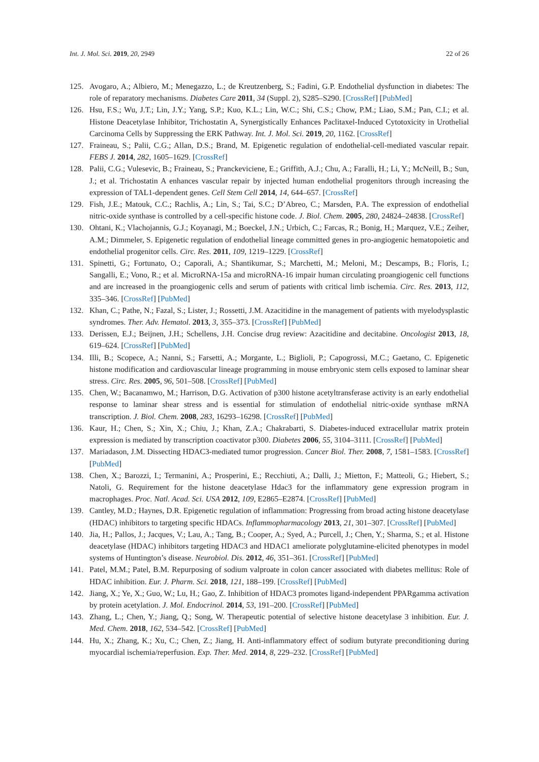Int. J. Mol. Sci. 2019, 20, 2949 22 of 26
125. Avogaro, A.; Albiero, M.; Menegazzo, L.; de Kreutzenberg, S.; Fadini, G.P. Endothelial dysfunction in diabetes: The role of reparatory mechanisms. Diabetes Care 2011, 34 (Suppl. 2), S285–S290. [CrossRef] [PubMed]
126. Hsu, F.S.; Wu, J.T.; Lin, J.Y.; Yang, S.P.; Kuo, K.L.; Lin, W.C.; Shi, C.S.; Chow, P.M.; Liao, S.M.; Pan, C.I.; et al. Histone Deacetylase Inhibitor, Trichostatin A, Synergistically Enhances Paclitaxel-Induced Cytotoxicity in Urothelial Carcinoma Cells by Suppressing the ERK Pathway. Int. J. Mol. Sci. 2019, 20, 1162. [CrossRef]
127. Fraineau, S.; Palii, C.G.; Allan, D.S.; Brand, M. Epigenetic regulation of endothelial-cell-mediated vascular repair. FEBS J. 2014, 282, 1605–1629. [CrossRef]
128. Palii, C.G.; Vulesevic, B.; Fraineau, S.; Pranckeviciene, E.; Griffith, A.J.; Chu, A.; Faralli, H.; Li, Y.; McNeill, B.; Sun, J.; et al. Trichostatin A enhances vascular repair by injected human endothelial progenitors through increasing the expression of TAL1-dependent genes. Cell Stem Cell 2014, 14, 644–657. [CrossRef]
129. Fish, J.E.; Matouk, C.C.; Rachlis, A.; Lin, S.; Tai, S.C.; D’Abreo, C.; Marsden, P.A. The expression of endothelial nitric-oxide synthase is controlled by a cell-specific histone code. J. Biol. Chem. 2005, 280, 24824–24838. [CrossRef]
130. Ohtani, K.; Vlachojannis, G.J.; Koyanagi, M.; Boeckel, J.N.; Urbich, C.; Farcas, R.; Bonig, H.; Marquez, V.E.; Zeiher, A.M.; Dimmeler, S. Epigenetic regulation of endothelial lineage committed genes in pro-angiogenic hematopoietic and endothelial progenitor cells. Circ. Res. 2011, 109, 1219–1229. [CrossRef]
131. Spinetti, G.; Fortunato, O.; Caporali, A.; Shantikumar, S.; Marchetti, M.; Meloni, M.; Descamps, B.; Floris, I.; Sangalli, E.; Vono, R.; et al. MicroRNA-15a and microRNA-16 impair human circulating proangiogenic cell functions and are increased in the proangiogenic cells and serum of patients with critical limb ischemia. Circ. Res. 2013, 112, 335–346. [CrossRef] [PubMed]
132. Khan, C.; Pathe, N.; Fazal, S.; Lister, J.; Rossetti, J.M. Azacitidine in the management of patients with myelodysplastic syndromes. Ther. Adv. Hematol. 2013, 3, 355–373. [CrossRef] [PubMed]
133. Derissen, E.J.; Beijnen, J.H.; Schellens, J.H. Concise drug review: Azacitidine and decitabine. Oncologist 2013, 18, 619–624. [CrossRef] [PubMed]
134. Illi, B.; Scopece, A.; Nanni, S.; Farsetti, A.; Morgante, L.; Biglioli, P.; Capogrossi, M.C.; Gaetano, C. Epigenetic histone modification and cardiovascular lineage programming in mouse embryonic stem cells exposed to laminar shear stress. Circ. Res. 2005, 96, 501–508. [CrossRef] [PubMed]
135. Chen, W.; Bacanamwo, M.; Harrison, D.G. Activation of p300 histone acetyltransferase activity is an early endothelial response to laminar shear stress and is essential for stimulation of endothelial nitric-oxide synthase mRNA transcription. J. Biol. Chem. 2008, 283, 16293–16298. [CrossRef] [PubMed]
136. Kaur, H.; Chen, S.; Xin, X.; Chiu, J.; Khan, Z.A.; Chakrabarti, S. Diabetes-induced extracellular matrix protein expression is mediated by transcription coactivator p300. Diabetes 2006, 55, 3104–3111. [CrossRef] [PubMed]
137. Mariadason, J.M. Dissecting HDAC3-mediated tumor progression. Cancer Biol. Ther. 2008, 7, 1581–1583. [CrossRef] [PubMed]
138. Chen, X.; Barozzi, I.; Termanini, A.; Prosperini, E.; Recchiuti, A.; Dalli, J.; Mietton, F.; Matteoli, G.; Hiebert, S.; Natoli, G. Requirement for the histone deacetylase Hdac3 for the inflammatory gene expression program in macrophages. Proc. Natl. Acad. Sci. USA 2012, 109, E2865–E2874. [CrossRef] [PubMed]
139. Cantley, M.D.; Haynes, D.R. Epigenetic regulation of inflammation: Progressing from broad acting histone deacetylase (HDAC) inhibitors to targeting specific HDACs. Inflammopharmacology 2013, 21, 301–307. [CrossRef] [PubMed]
140. Jia, H.; Pallos, J.; Jacques, V.; Lau, A.; Tang, B.; Cooper, A.; Syed, A.; Purcell, J.; Chen, Y.; Sharma, S.; et al. Histone deacetylase (HDAC) inhibitors targeting HDAC3 and HDAC1 ameliorate polyglutamine-elicited phenotypes in model systems of Huntington’s disease. Neurobiol. Dis. 2012, 46, 351–361. [CrossRef] [PubMed]
141. Patel, M.M.; Patel, B.M. Repurposing of sodium valproate in colon cancer associated with diabetes mellitus: Role of HDAC inhibition. Eur. J. Pharm. Sci. 2018, 121, 188–199. [CrossRef] [PubMed]
142. Jiang, X.; Ye, X.; Guo, W.; Lu, H.; Gao, Z. Inhibition of HDAC3 promotes ligand-independent PPARgamma activation by protein acetylation. J. Mol. Endocrinol. 2014, 53, 191–200. [CrossRef] [PubMed]
143. Zhang, L.; Chen, Y.; Jiang, Q.; Song, W. Therapeutic potential of selective histone deacetylase 3 inhibition. Eur. J. Med. Chem. 2018, 162, 534–542. [CrossRef] [PubMed]
144. Hu, X.; Zhang, K.; Xu, C.; Chen, Z.; Jiang, H. Anti-inflammatory effect of sodium butyrate preconditioning during myocardial ischemia/reperfusion. Exp. Ther. Med. 2014, 8, 229–232. [CrossRef] [PubMed]